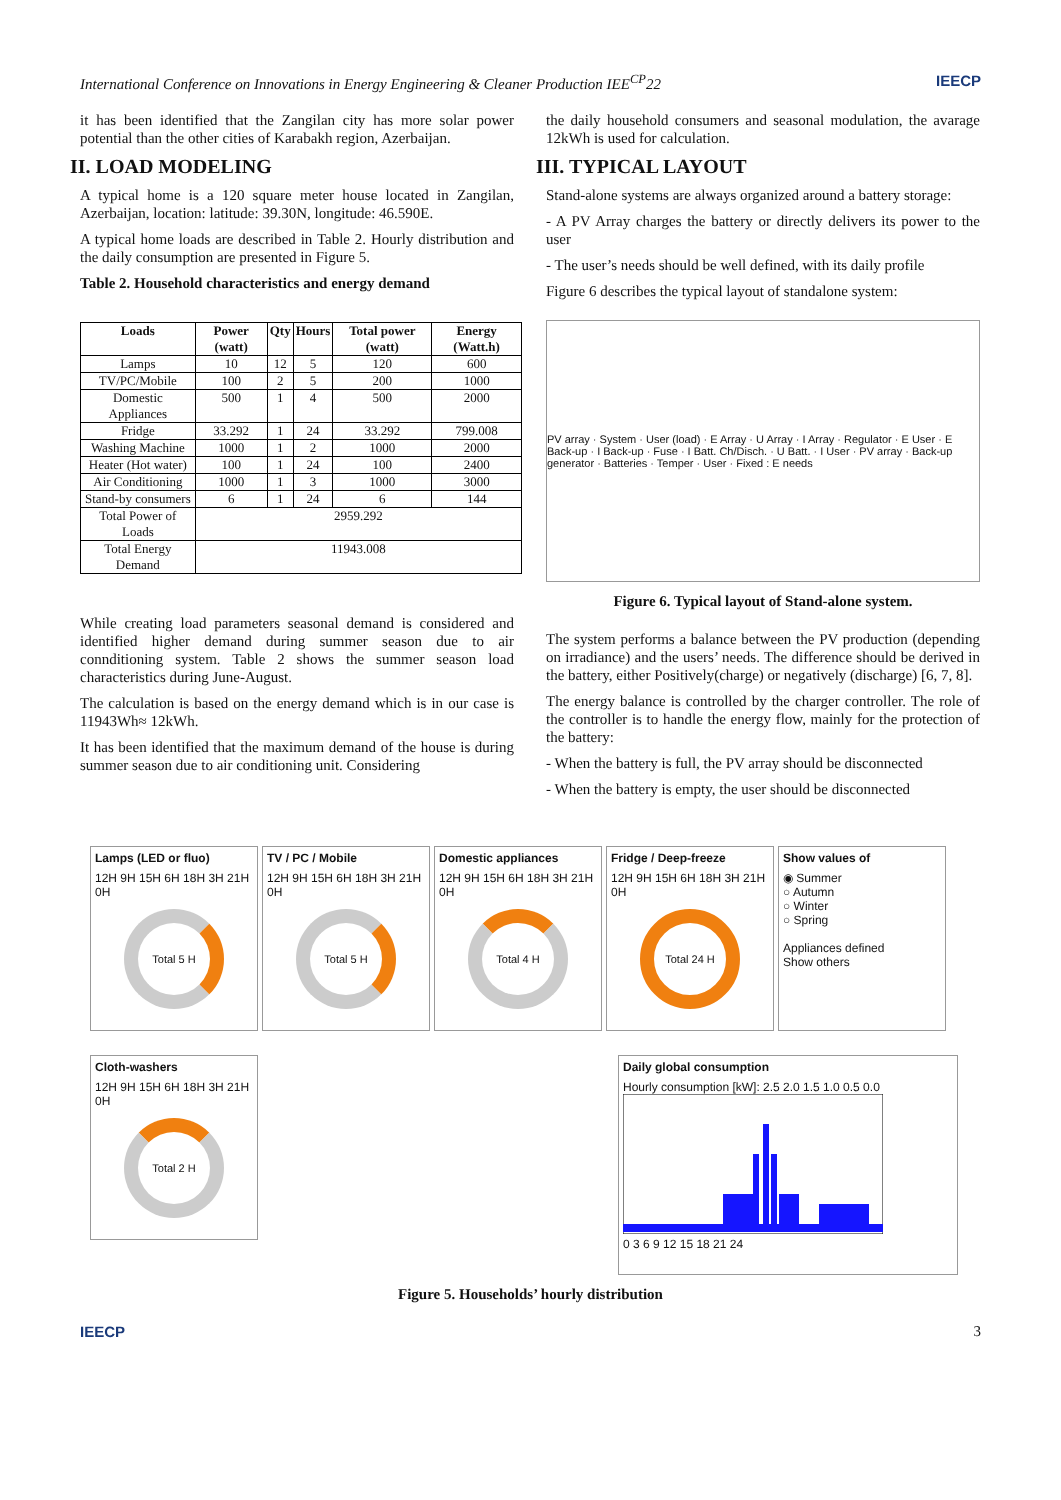International Conference on Innovations in Energy Engineering & Cleaner Production IEE<sup>CP</sup>22 IEECP
it has been identified that the Zangilan city has more solar power potential than the other cities of Karabakh region, Azerbaijan.
II. LOAD MODELING
A typical home is a 120 square meter house located in Zangilan, Azerbaijan, location: latitude: 39.30N, longitude: 46.590E.
A typical home loads are described in Table 2. Hourly distribution and the daily consumption are presented in Figure 5.
Table 2. Household characteristics and energy demand
| Loads | Power (watt) | Qty | Hours | Total power (watt) | Energy (Watt.h) |
| --- | --- | --- | --- | --- | --- |
| Lamps | 10 | 12 | 5 | 120 | 600 |
| TV/PC/Mobile | 100 | 2 | 5 | 200 | 1000 |
| Domestic Appliances | 500 | 1 | 4 | 500 | 2000 |
| Fridge | 33.292 | 1 | 24 | 33.292 | 799.008 |
| Washing Machine | 1000 | 1 | 2 | 1000 | 2000 |
| Heater (Hot water) | 100 | 1 | 24 | 100 | 2400 |
| Air Conditioning | 1000 | 1 | 3 | 1000 | 3000 |
| Stand-by consumers | 6 | 1 | 24 | 6 | 144 |
| Total Power of Loads | 2959.292 | | | | |
| Total Energy Demand | 11943.008 | | | | |
While creating load parameters seasonal demand is considered and identified higher demand during summer season due to air connditioning system. Table 2 shows the summer season load characteristics during June-August.
The calculation is based on the energy demand which is in our case is 11943Wh≈ 12kWh.
It has been identified that the maximum demand of the house is during summer season due to air conditioning unit. Considering
the daily household consumers and seasonal modulation, the avarage 12kWh is used for calculation.
III. TYPICAL LAYOUT
Stand-alone systems are always organized around a battery storage:
- A PV Array charges the battery or directly delivers its power to the user
- The user’s needs should be well defined, with its daily profile
Figure 6 describes the typical layout of standalone system:
PV array · System · User (load) · E Array · U Array · I Array · Regulator · E User · E Back-up · I Back-up · Fuse · I Batt. Ch/Disch. · U Batt. · I User · PV array · Back-up generator · Batteries · Temper · User · Fixed : E needs
Figure 6. Typical layout of Stand-alone system.
The system performs a balance between the PV production (depending on irradiance) and the users’ needs. The difference should be derived in the battery, either Positively(charge) or negatively (discharge) [6, 7, 8].
The energy balance is controlled by the charger controller. The role of the controller is to handle the energy flow, mainly for the protection of the battery:
- When the battery is full, the PV array should be disconnected
- When the battery is empty, the user should be disconnected
Lamps (LED or fluo)
12H 9H 15H 6H 18H 3H 21H 0H
Total 5 H
TV / PC / Mobile
12H 9H 15H 6H 18H 3H 21H 0H
Total 5 H
Domestic appliances
12H 9H 15H 6H 18H 3H 21H 0H
Total 4 H
Fridge / Deep-freeze
12H 9H 15H 6H 18H 3H 21H 0H
Total 24 H
Show values of
◉ Summer
○ Autumn
○ Winter
○ Spring
Appliances defined
Show others
Cloth-washers
12H 9H 15H 6H 18H 3H 21H 0H
Total 2 H
Daily global consumption
Hourly consumption [kW]: 2.5 2.0 1.5 1.0 0.5 0.0
0 3 6 9 12 15 18 21 24
Figure 5. Households’ hourly distribution
IEECP 3